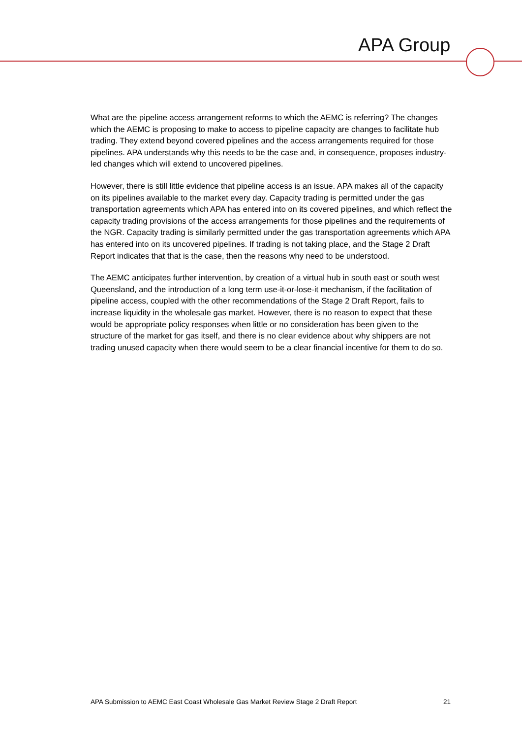APA Group
What are the pipeline access arrangement reforms to which the AEMC is referring? The changes which the AEMC is proposing to make to access to pipeline capacity are changes to facilitate hub trading. They extend beyond covered pipelines and the access arrangements required for those pipelines. APA understands why this needs to be the case and, in consequence, proposes industry-led changes which will extend to uncovered pipelines.
However, there is still little evidence that pipeline access is an issue. APA makes all of the capacity on its pipelines available to the market every day. Capacity trading is permitted under the gas transportation agreements which APA has entered into on its covered pipelines, and which reflect the capacity trading provisions of the access arrangements for those pipelines and the requirements of the NGR. Capacity trading is similarly permitted under the gas transportation agreements which APA has entered into on its uncovered pipelines. If trading is not taking place, and the Stage 2 Draft Report indicates that that is the case, then the reasons why need to be understood.
The AEMC anticipates further intervention, by creation of a virtual hub in south east or south west Queensland, and the introduction of a long term use-it-or-lose-it mechanism, if the facilitation of pipeline access, coupled with the other recommendations of the Stage 2 Draft Report, fails to increase liquidity in the wholesale gas market. However, there is no reason to expect that these would be appropriate policy responses when little or no consideration has been given to the structure of the market for gas itself, and there is no clear evidence about why shippers are not trading unused capacity when there would seem to be a clear financial incentive for them to do so.
APA Submission to AEMC East Coast Wholesale Gas Market Review Stage 2 Draft Report 21